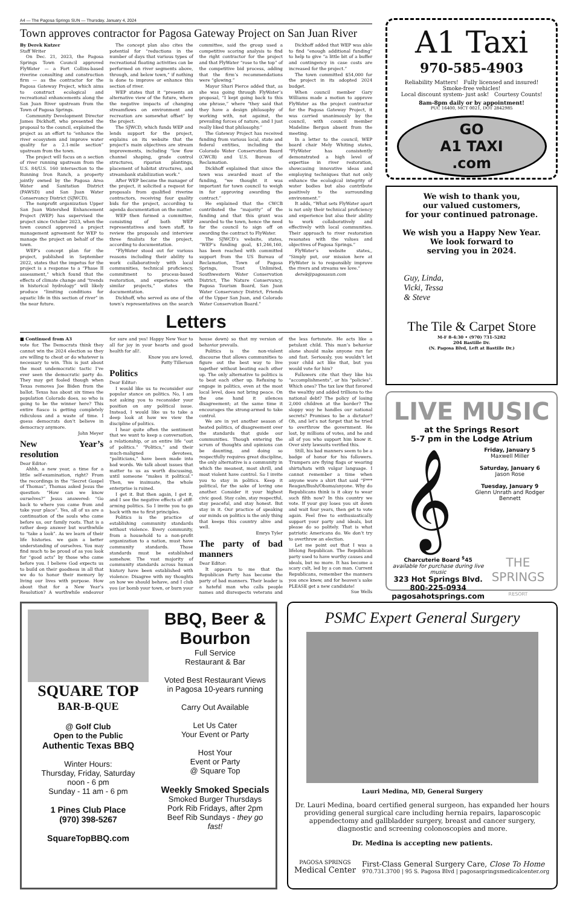A4 — The Pagosa Springs SUN — Thursday, January 4, 2024
Town approves contractor for Pagosa Gateway Project on San Juan River
By Derek Kutzer
Staff Writer
On Dec. 21, 2023, the Pagosa Springs Town Council approved FlyWater — a Fort Collins-based riverine consulting and construction firm — as the contractor for the Pagosa Gateway Project, which aims to construct ecological and recreational enhancements along the San Juan River upstream from the Town of Pagosa Springs.
Community Development Director James Dickhoff, who presented the proposal to the council, explained the project as an effort to “enhance the river ecosystem and improve water quality for a 2.1-mile section” upstream from the town.
The project will focus on a section of river running upstream from the U.S. 84/U.S. 160 intersection to the Running Iron Ranch, a property jointly owned by the Pagosa Area Water and Sanitation District (PAWSD) and San Juan Water Conservancy District (SJWCD).
The nonprofit organization Upper San Juan Watershed Enhancement Project (WEP) has supervised the project since October 2023, when the town council approved a project management agreement for WEP to manage the project on behalf of the town.
WEP’s concept plan for the project, published in September 2022, states that the impetus for the project is a response to a “Phase II assessment,” which found that the effects of climate change and “trends in historical hydrology” will likely produce “limiting conditions for aquatic life in this section of river” in the near future.
The concept plan also cites the potential for “reductions in the number of days that various types of recreational floating activities can be performed on river segments above, through, and below town,” if nothing is done to improve or enhance this section of river.
WEP states that it “presents an alternative view of the future, where the negative impacts of changing streamflows on environment and recreation are somewhat offset” by the project.
The SJWCD, which funds WEP and lends support for the project, explains on its website that the project’s main objectives are stream improvements, including “low flow channel shaping, grade control structures, riparian plantings, placement of habitat structures, and streambank stabilization work.”
After WEP became the manager of the project, it solicited a request for proposals from qualified riverine contractors, receiving four quality bids for the project, according to agenda documentation on the matter.
WEP then formed a committee, consisting of both WEP representatives and town staff, to review the proposals and interview three finalists for the project, according to documentation.
“FlyWater stood out for various reasons including their ability to work collaboratively with local communities, technical proficiency, commitment to process-based restoration, and experience with similar projects,” states the documentation.
Dickhoff, who served as one of the town’s representatives on the search committee, said the group used a competitive scoring analysis to find the right contractor for the project and that FlyWater “rose to the top” of the competitive bid process, adding that the firm’s recommendations were “glowing.”
Mayor Shari Pierce added that, as she was going through FlyWater’s proposal, “I kept going back to this one phrase,” where “they said that they have a design philosophy of working with, not against, the prevailing forces of nature, and I just really liked that philosophy.”
The Gateway Project has received funding from various local, state and federal entities, including the Colorado Water Conservation Board (CWCB) and U.S. Bureau of Reclamation.
Dickhoff explained that since the town was awarded most of the funding, “we thought it was important for town council to weigh in for approving awarding the contract.”
He explained that the CWCB contributed the “majority” of the funding and that this grant was awarded to the town, hence the need for the council to sign off on awarding the contract to FlyWater.
The SJWCD’s website, states, “WEP’s funding goal, $1,246,160, has been reached with committed support from the US Bureau of Reclamation, Town of Pagosa Springs, Trout Unlimited, Southwestern Water Conservation District, The Nature Conservancy, Pagosa Tourism Board, San Juan Water Conservancy District, Friends of the Upper San Juan, and Colorado Water Conservation Board.”
Dickhoff added that WEP was able to find “enough additional funding” to help to give “a little bit of a buffer and contingency in case costs are increased for the project.”
The town committed $54,000 for the project in its adopted 2024 budget.
When council member Gary Williams made a motion to approve FlyWater as the project contractor for the Pagosa Gateway Project, it was carried unanimously by the council, with council member Madeline Bergon absent from the meeting.
In a letter to the council, WEP board chair Mely Whiting states, “FlyWater has consistently demonstrated a high level of expertise in river restoration, showcasing innovative ideas and employing techniques that not only enhance the ecological integrity of water bodies but also contribute positively to the surrounding environment.”
It adds, “What sets FlyWater apart is not only their technical proficiency and experience but also their ability to work collaboratively and effectively with local communities. Their approach to river restoration resonates with the values and objectives of Pagosa Springs.”
FlyWater’s website states,, “Simply put, our mission here at FlyWater is to responsibly improve the rivers and streams we love.”
derek@pagosasun.com
Letters
■ Continued from A3
vote for. The Democrats think they cannot win the 2024 election so they are willing to cheat or do whatever is necessary to win. This is just about the most undemocratic tactic I’ve ever seen the democratic party do. They may get fooled though when Texas removes Joe Biden from the ballot. Texas has about six times the population Colorado does, so who is going to be the winner here? This entire fiasco is getting completely ridiculous and a waste of time. I guess democrats don’t believe in democracy anymore.
John Meyer
New Year’s resolution
Dear Editor:
Ahhh, a new year, a time for a little self-examination, right? From the recordings in the “Secret Gospel of Thomas”, Thomas asked Jesus the question: “How can we know ourselves?” Jesus answered: “Go back to where you came from and take your place”. Yes, all of us are a continuation of the souls who came before us, our family roots. That is a rather deep answer but worthwhile to “take a look”. As we learn of their life histories. we gain a better understanding of ourselves. You may find much to be proud of as you look for “good acts” by those who came before you. I believe God expects us to build on their goodness in all that we do to honor their memory by living our lives with purpose. How about that for a New Year’s Resolution? A worthwhile endeavor for sure and yes! Happy New Year to all for joy in your hearts and good health for all!.
Know you are loved,
Patty Tillerson
Politics
Dear Editor:
I would like us to reconsider our popular stance on politics. No, I am not asking you to reconsider your position on any political issue. Instead, I would like us to take a deep look at how we view the discipline of politics.
I hear quite often the sentiment that we want to keep a conversation, a relationship, or an entire life “out of politics.” “Politics,” and their much-maligned devotees, “politicians,” have been made into bad words. We talk about issues that matter to us as worth discussing, until someone “makes it political.” Then, we insinuate, the whole enterprise is ruined.
I get it. But then again, I get it, and I see the negative effects of stiff-arming politics. So I invite you to go back with me to first principles.
Politics is the practice of establishing community standards without violence. Every community, from a household to a non-profit organization to a nation, must have community standards. Those standards must be established somehow. The vast majority of community standards across human history have been established with violence: Disagree with my thoughts on how we should behave, and I club you (or bomb your town, or burn your house down) so that my version of behavior prevails.
Politics is the non-violent discourse that allows communities to figure out the best way to live together without beating each other up. The only alternative to politics is to beat each other up. Refusing to engage in politics, even at the most local level, does not bring peace. On the one hand it silences disagreement; at the same time it encourages the strong-armed to take control.
We are in yet another season of heated politics, of disagreement over the standards that guide our communities. Though entering the scrum of thoughts and opinions can be daunting, and doing so respectfully requires great discipline, the only alternative is a community in which the meanest, most shrill, and most violent have control. So I invite you to stay in politics. Keep it political, for the sake of loving one another. Consider it your highest civic good. Stay calm, stay respectful, stay peaceful, and stay honest. But stay in it. Our practice of speaking our minds on politics is the only thing that keeps this country alive and well.
Emrys Tyler
The party of bad manners
Dear Editor:
It appears to me that the Republican Party has become the party of bad manners. Their leader is a hateful man who calls people names and disrespects veterans and the less fortunate. He acts like a petulant child. This man’s behavior alone should make anyone run far and fast. Seriously, you wouldn’t let your child act like that, but you would vote for him?
Followers cite that they like his “accomplishments”, or his “policies”. Which ones? The tax law that favored the wealthy and added trillions to the national debt? The policy of losing 2,000 children at the border? The sloppy way he handles our national secrets? Promises to be a dictator? Oh, and let’s not forget that he tried to overthrow the government. He lost, by millions of votes, and he and all of you who support him know it. Over sixty lawsuits verified this.
Still, his bad manners seem to be a badge of honor for his followers. Trumpers are flying flags or wearing shirts/hats with vulgar language. I cannot remember a time when anyone wore a shirt that said “F*** Reagan/Bush/Obama/anyone. Why do Republicans think is it okay to wear such filth now? In this country we vote. If your guy loses you sit down and wait four years, then get to vote again. Feel free to enthusiastically support your party and ideals, but please do so politely. That is what patriotic Americans do. We don’t try to overthrow an election.
Let me point out that I was a lifelong Republican. The Republican party used to have worthy causes and ideals, but no more. It has become a scary cult, led by a con man. Current Republicans, remember the manners you once knew, and for heaven’s sake PLEASE get a new candidate!
Sue Wells
A1 Taxi
970-585-4903
Reliability Matters! Fully licensed and insured!
Smoke-free vehicles!
Local discount system- just ask! Courtesy Counts!
8am-8pm daily or by appointment!
PUC 16400, MCT 0021, DOT 2842985
GO
A1 TAXI
.com
We wish to thank you,
our valued customers,
for your continued patronage.
We wish you a Happy New Year.
We look forward to
serving you in 2024.
Guy, Linda,
Vicki, Tessa
& Steve
The Tile & Carpet Store
M-F 8-4:30 • (970) 731-5282
204 Bastille Dr.
(N. Pagosa Blvd, Left at Bastille Dr.)
LIVE MUSIC
at the Springs Resort
5-7 pm in the Lodge Atrium
𝄞
Friday, January 5
Maxwell Miller
Saturday, January 6
Jason Rose
Tuesday, January 9
Glenn Unrath and Rodger Bennett
Charcuterie Board <sup>$</sup>45
available for purchase during live music
323 Hot Springs Blvd.
800-225-0934
pagosahotsprings.com
THE SPRINGS
RESORT
SQUARE TOP
BAR-B-QUE
@ Golf Club
Open to the Public
Authentic Texas BBQ
Winter Hours:
Thursday, Friday, Saturday
noon - 6 pm
Sunday - 11 am - 6 pm
1 Pines Club Place
(970) 398-5267
SquareTopBBQ.com
BBQ, Beer & Bourbon
Full Service
Restaurant & Bar
Voted Best Restaurant Views in Pagosa 10-years running
Carry Out Available
Let Us Cater
Your Event or Party
Host Your
Event or Party
@ Square Top
Weekly Smoked Specials
Smoked Burger Thursdays
Pork Rib Fridays, after 2pm
Beef Rib Sundays - they go fast!
PSMC Expert General Surgery
Lauri Medina, MD, General Surgery
Dr. Lauri Medina, board certified general surgeon, has expanded her hours providing general surgical care including hernia repairs, laparoscopic appendectomy and gallbladder surgery, breast and cancer surgery, diagnostic and screening colonoscopies and more.
Dr. Medina is accepting new patients.
PAGOSA SPRINGS
Medical Center
First-Class General Surgery Care, Close To Home
970.731.3700 | 95 S. Pagosa Blvd | pagosaspringsmedicalcenter.org